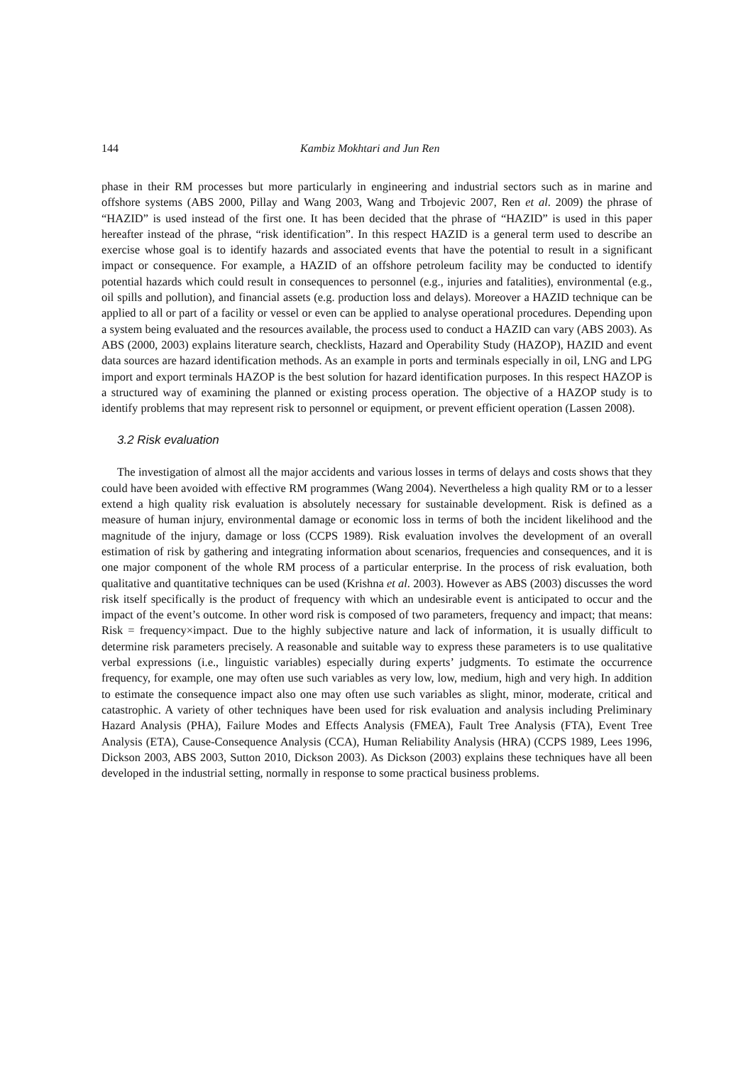144 Kambiz Mokhtari and Jun Ren
phase in their RM processes but more particularly in engineering and industrial sectors such as in marine and offshore systems (ABS 2000, Pillay and Wang 2003, Wang and Trbojevic 2007, Ren et al. 2009) the phrase of “HAZID” is used instead of the first one. It has been decided that the phrase of “HAZID” is used in this paper hereafter instead of the phrase, “risk identification”. In this respect HAZID is a general term used to describe an exercise whose goal is to identify hazards and associated events that have the potential to result in a significant impact or consequence. For example, a HAZID of an offshore petroleum facility may be conducted to identify potential hazards which could result in consequences to personnel (e.g., injuries and fatalities), environmental (e.g., oil spills and pollution), and financial assets (e.g. production loss and delays). Moreover a HAZID technique can be applied to all or part of a facility or vessel or even can be applied to analyse operational procedures. Depending upon a system being evaluated and the resources available, the process used to conduct a HAZID can vary (ABS 2003). As ABS (2000, 2003) explains literature search, checklists, Hazard and Operability Study (HAZOP), HAZID and event data sources are hazard identification methods. As an example in ports and terminals especially in oil, LNG and LPG import and export terminals HAZOP is the best solution for hazard identification purposes. In this respect HAZOP is a structured way of examining the planned or existing process operation. The objective of a HAZOP study is to identify problems that may represent risk to personnel or equipment, or prevent efficient operation (Lassen 2008).
3.2 Risk evaluation
The investigation of almost all the major accidents and various losses in terms of delays and costs shows that they could have been avoided with effective RM programmes (Wang 2004). Nevertheless a high quality RM or to a lesser extend a high quality risk evaluation is absolutely necessary for sustainable development. Risk is defined as a measure of human injury, environmental damage or economic loss in terms of both the incident likelihood and the magnitude of the injury, damage or loss (CCPS 1989). Risk evaluation involves the development of an overall estimation of risk by gathering and integrating information about scenarios, frequencies and consequences, and it is one major component of the whole RM process of a particular enterprise. In the process of risk evaluation, both qualitative and quantitative techniques can be used (Krishna et al. 2003). However as ABS (2003) discusses the word risk itself specifically is the product of frequency with which an undesirable event is anticipated to occur and the impact of the event’s outcome. In other word risk is composed of two parameters, frequency and impact; that means: Risk = frequency×impact. Due to the highly subjective nature and lack of information, it is usually difficult to determine risk parameters precisely. A reasonable and suitable way to express these parameters is to use qualitative verbal expressions (i.e., linguistic variables) especially during experts’ judgments. To estimate the occurrence frequency, for example, one may often use such variables as very low, low, medium, high and very high. In addition to estimate the consequence impact also one may often use such variables as slight, minor, moderate, critical and catastrophic. A variety of other techniques have been used for risk evaluation and analysis including Preliminary Hazard Analysis (PHA), Failure Modes and Effects Analysis (FMEA), Fault Tree Analysis (FTA), Event Tree Analysis (ETA), Cause-Consequence Analysis (CCA), Human Reliability Analysis (HRA) (CCPS 1989, Lees 1996, Dickson 2003, ABS 2003, Sutton 2010, Dickson 2003). As Dickson (2003) explains these techniques have all been developed in the industrial setting, normally in response to some practical business problems.